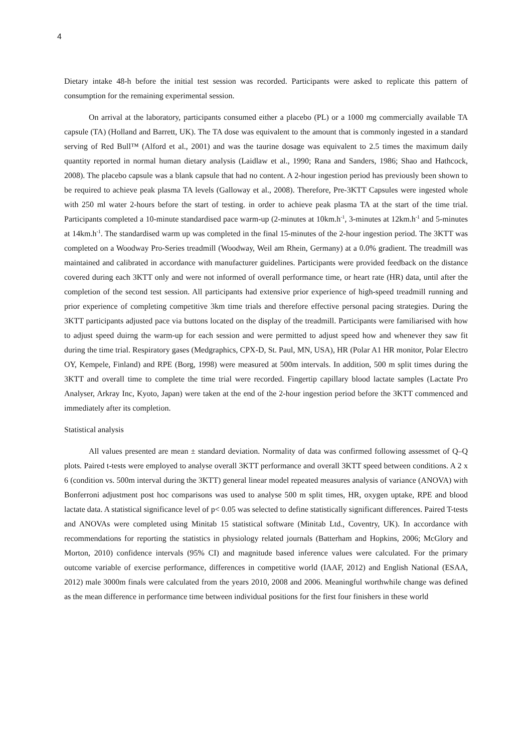4
Dietary intake 48-h before the initial test session was recorded. Participants were asked to replicate this pattern of consumption for the remaining experimental session.
On arrival at the laboratory, participants consumed either a placebo (PL) or a 1000 mg commercially available TA capsule (TA) (Holland and Barrett, UK). The TA dose was equivalent to the amount that is commonly ingested in a standard serving of Red Bull™ (Alford et al., 2001) and was the taurine dosage was equivalent to 2.5 times the maximum daily quantity reported in normal human dietary analysis (Laidlaw et al., 1990; Rana and Sanders, 1986; Shao and Hathcock, 2008). The placebo capsule was a blank capsule that had no content. A 2-hour ingestion period has previously been shown to be required to achieve peak plasma TA levels (Galloway et al., 2008). Therefore, Pre-3KTT Capsules were ingested whole with 250 ml water 2-hours before the start of testing. in order to achieve peak plasma TA at the start of the time trial. Participants completed a 10-minute standardised pace warm-up (2-minutes at 10km.h<sup>-1</sup>, 3-minutes at 12km.h<sup>-1</sup> and 5-minutes at 14km.h<sup>-1</sup>. The standardised warm up was completed in the final 15-minutes of the 2-hour ingestion period. The 3KTT was completed on a Woodway Pro-Series treadmill (Woodway, Weil am Rhein, Germany) at a 0.0% gradient. The treadmill was maintained and calibrated in accordance with manufacturer guidelines. Participants were provided feedback on the distance covered during each 3KTT only and were not informed of overall performance time, or heart rate (HR) data, until after the completion of the second test session. All participants had extensive prior experience of high-speed treadmill running and prior experience of completing competitive 3km time trials and therefore effective personal pacing strategies. During the 3KTT participants adjusted pace via buttons located on the display of the treadmill. Participants were familiarised with how to adjust speed duirng the warm-up for each session and were permitted to adjust speed how and whenever they saw fit during the time trial. Respiratory gases (Medgraphics, CPX-D, St. Paul, MN, USA), HR (Polar A1 HR monitor, Polar Electro OY, Kempele, Finland) and RPE (Borg, 1998) were measured at 500m intervals. In addition, 500 m split times during the 3KTT and overall time to complete the time trial were recorded. Fingertip capillary blood lactate samples (Lactate Pro Analyser, Arkray Inc, Kyoto, Japan) were taken at the end of the 2-hour ingestion period before the 3KTT commenced and immediately after its completion.
Statistical analysis
All values presented are mean ± standard deviation. Normality of data was confirmed following assessmet of Q–Q plots. Paired t-tests were employed to analyse overall 3KTT performance and overall 3KTT speed between conditions. A 2 x 6 (condition vs. 500m interval during the 3KTT) general linear model repeated measures analysis of variance (ANOVA) with Bonferroni adjustment post hoc comparisons was used to analyse 500 m split times, HR, oxygen uptake, RPE and blood lactate data. A statistical significance level of p< 0.05 was selected to define statistically significant differences. Paired T-tests and ANOVAs were completed using Minitab 15 statistical software (Minitab Ltd., Coventry, UK). In accordance with recommendations for reporting the statistics in physiology related journals (Batterham and Hopkins, 2006; McGlory and Morton, 2010) confidence intervals (95% CI) and magnitude based inference values were calculated. For the primary outcome variable of exercise performance, differences in competitive world (IAAF, 2012) and English National (ESAA, 2012) male 3000m finals were calculated from the years 2010, 2008 and 2006. Meaningful worthwhile change was defined as the mean difference in performance time between individual positions for the first four finishers in these world